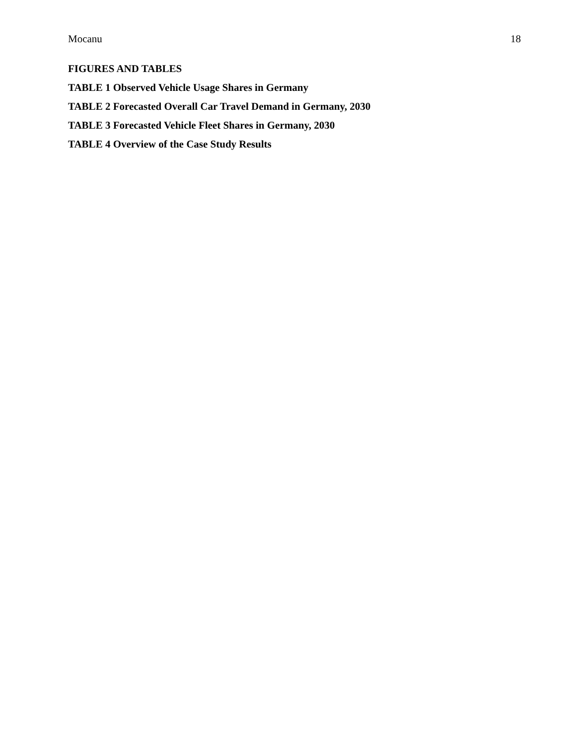Mocanu 18
FIGURES AND TABLES
TABLE 1 Observed Vehicle Usage Shares in Germany
TABLE 2 Forecasted Overall Car Travel Demand in Germany, 2030
TABLE 3 Forecasted Vehicle Fleet Shares in Germany, 2030
TABLE 4 Overview of the Case Study Results